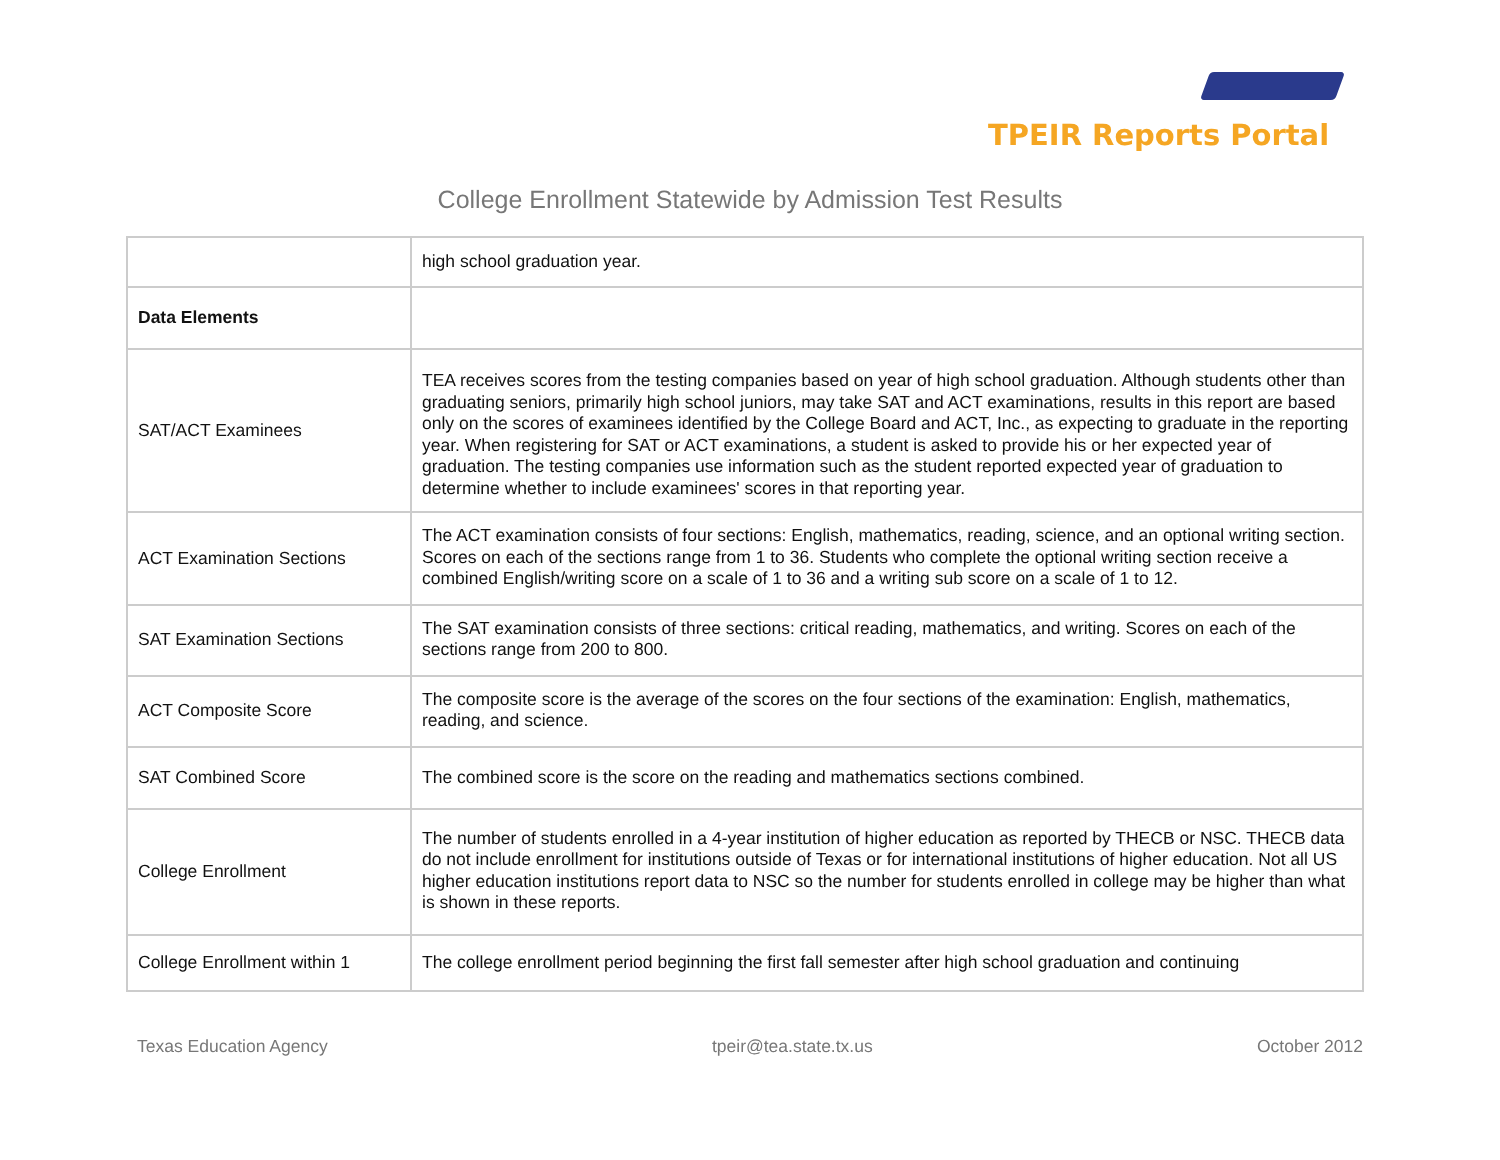TPEIR Reports Portal
College Enrollment Statewide by Admission Test Results
| | high school graduation year. |
| Data Elements | |
| SAT/ACT Examinees | TEA receives scores from the testing companies based on year of high school graduation. Although students other than graduating seniors, primarily high school juniors, may take SAT and ACT examinations, results in this report are based only on the scores of examinees identified by the College Board and ACT, Inc., as expecting to graduate in the reporting year. When registering for SAT or ACT examinations, a student is asked to provide his or her expected year of graduation. The testing companies use information such as the student reported expected year of graduation to determine whether to include examinees' scores in that reporting year. |
| ACT Examination Sections | The ACT examination consists of four sections: English, mathematics, reading, science, and an optional writing section. Scores on each of the sections range from 1 to 36. Students who complete the optional writing section receive a combined English/writing score on a scale of 1 to 36 and a writing sub score on a scale of 1 to 12. |
| SAT Examination Sections | The SAT examination consists of three sections: critical reading, mathematics, and writing. Scores on each of the sections range from 200 to 800. |
| ACT Composite Score | The composite score is the average of the scores on the four sections of the examination: English, mathematics, reading, and science. |
| SAT Combined Score | The combined score is the score on the reading and mathematics sections combined. |
| College Enrollment | The number of students enrolled in a 4-year institution of higher education as reported by THECB or NSC. THECB data do not include enrollment for institutions outside of Texas or for international institutions of higher education. Not all US higher education institutions report data to NSC so the number for students enrolled in college may be higher than what is shown in these reports. |
| College Enrollment within 1 | The college enrollment period beginning the first fall semester after high school graduation and continuing |
Texas Education Agency tpeir@tea.state.tx.us October 2012